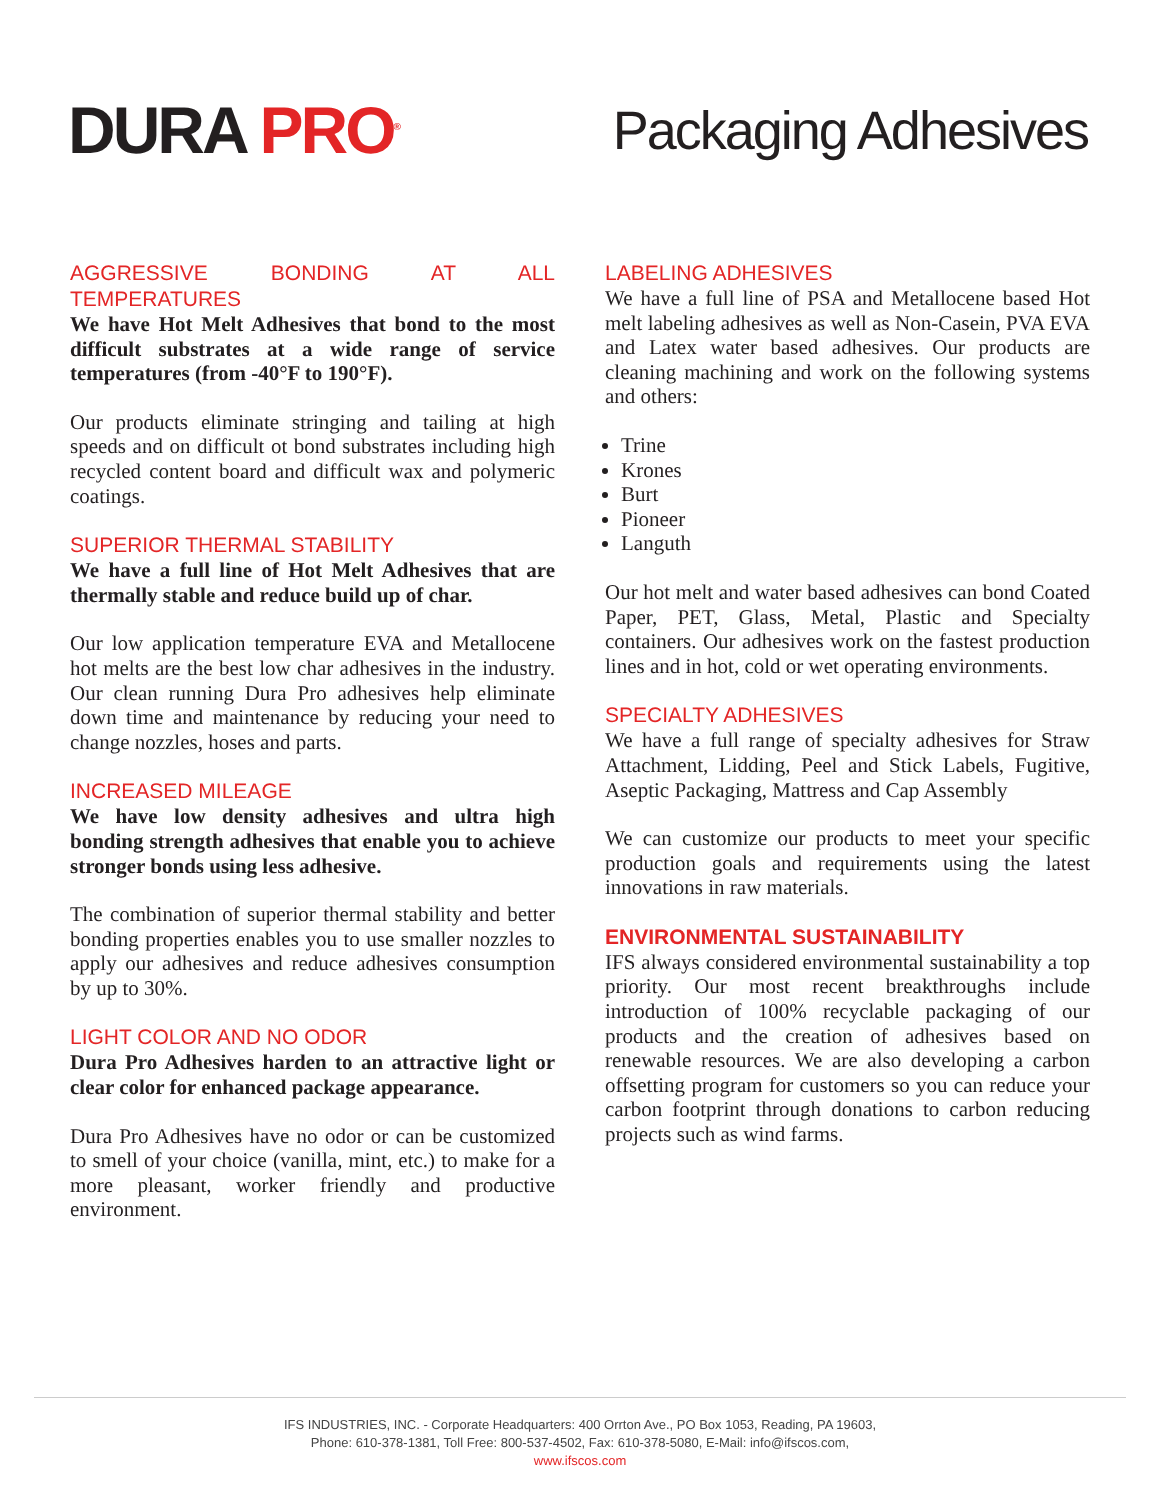DURA PRO<sup>®</sup>
Packaging Adhesives
AGGRESSIVE BONDING AT ALL TEMPERATURES
We have Hot Melt Adhesives that bond to the most difficult substrates at a wide range of service temperatures (from -40°F to 190°F).
Our products eliminate stringing and tailing at high speeds and on difficult ot bond substrates including high recycled content board and difficult wax and polymeric coatings.
SUPERIOR THERMAL STABILITY
We have a full line of Hot Melt Adhesives that are thermally stable and reduce build up of char.
Our low application temperature EVA and Metallocene hot melts are the best low char adhesives in the industry. Our clean running Dura Pro adhesives help eliminate down time and maintenance by reducing your need to change nozzles, hoses and parts.
INCREASED MILEAGE
We have low density adhesives and ultra high bonding strength adhesives that enable you to achieve stronger bonds using less adhesive.
The combination of superior thermal stability and better bonding properties enables you to use smaller nozzles to apply our adhesives and reduce adhesives consumption by up to 30%.
LIGHT COLOR AND NO ODOR
Dura Pro Adhesives harden to an attractive light or clear color for enhanced package appearance.
Dura Pro Adhesives have no odor or can be customized to smell of your choice (vanilla, mint, etc.) to make for a more pleasant, worker friendly and productive environment.
LABELING ADHESIVES
We have a full line of PSA and Metallocene based Hot melt labeling adhesives as well as Non-Casein, PVA EVA and Latex water based adhesives. Our products are cleaning machining and work on the following systems and others:
Trine
Krones
Burt
Pioneer
Languth
Our hot melt and water based adhesives can bond Coated Paper, PET, Glass, Metal, Plastic and Specialty containers. Our adhesives work on the fastest production lines and in hot, cold or wet operating environments.
SPECIALTY ADHESIVES
We have a full range of specialty adhesives for Straw Attachment, Lidding, Peel and Stick Labels, Fugitive, Aseptic Packaging, Mattress and Cap Assembly
We can customize our products to meet your specific production goals and requirements using the latest innovations in raw materials.
ENVIRONMENTAL SUSTAINABILITY
IFS always considered environmental sustainability a top priority. Our most recent breakthroughs include introduction of 100% recyclable packaging of our products and the creation of adhesives based on renewable resources. We are also developing a carbon offsetting program for customers so you can reduce your carbon footprint through donations to carbon reducing projects such as wind farms.
IFS INDUSTRIES, INC. - Corporate Headquarters: 400 Orrton Ave., PO Box 1053, Reading, PA 19603,
Phone: 610-378-1381, Toll Free: 800-537-4502, Fax: 610-378-5080, E-Mail: info@ifscos.com,
www.ifscos.com